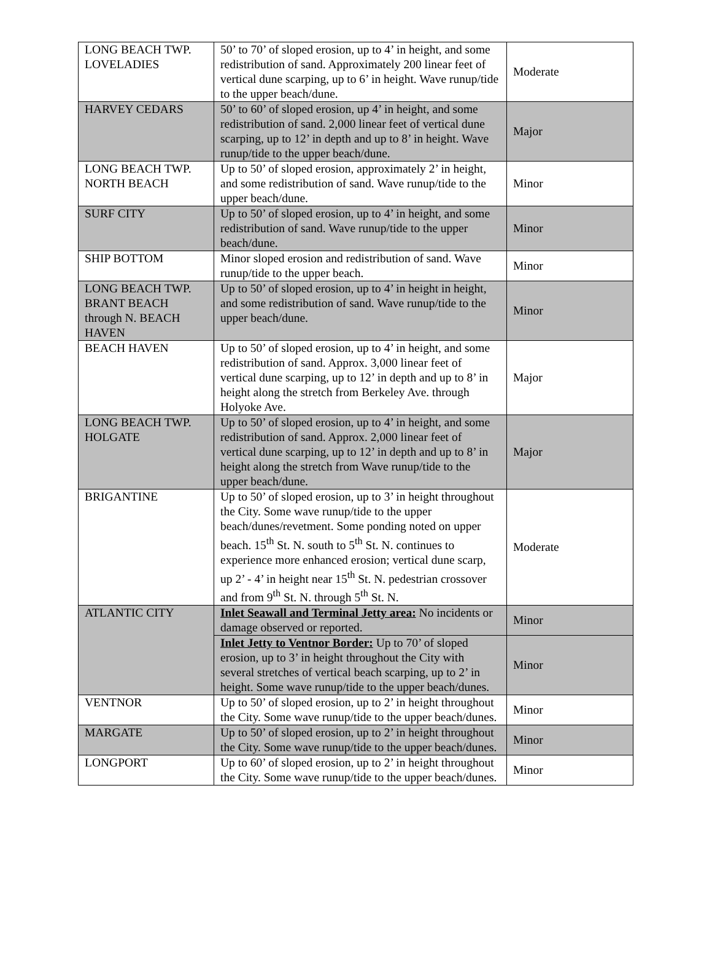| LONG BEACH TWP. LOVELADIES | 50’ to 70’ of sloped erosion, up to 4’ in height, and some redistribution of sand. Approximately 200 linear feet of vertical dune scarping, up to 6’ in height. Wave runup/tide to the upper beach/dune. | Moderate |
| HARVEY CEDARS | 50’ to 60’ of sloped erosion, up 4’ in height, and some redistribution of sand. 2,000 linear feet of vertical dune scarping, up to 12’ in depth and up to 8’ in height. Wave runup/tide to the upper beach/dune. | Major |
| LONG BEACH TWP. NORTH BEACH | Up to 50’ of sloped erosion, approximately 2’ in height, and some redistribution of sand. Wave runup/tide to the upper beach/dune. | Minor |
| SURF CITY | Up to 50’ of sloped erosion, up to 4’ in height, and some redistribution of sand. Wave runup/tide to the upper beach/dune. | Minor |
| SHIP BOTTOM | Minor sloped erosion and redistribution of sand. Wave runup/tide to the upper beach. | Minor |
| LONG BEACH TWP. BRANT BEACH through N. BEACH HAVEN | Up to 50’ of sloped erosion, up to 4’ in height in height, and some redistribution of sand. Wave runup/tide to the upper beach/dune. | Minor |
| BEACH HAVEN | Up to 50’ of sloped erosion, up to 4’ in height, and some redistribution of sand. Approx. 3,000 linear feet of vertical dune scarping, up to 12’ in depth and up to 8’ in height along the stretch from Berkeley Ave. through Holyoke Ave. | Major |
| LONG BEACH TWP. HOLGATE | Up to 50’ of sloped erosion, up to 4’ in height, and some redistribution of sand. Approx. 2,000 linear feet of vertical dune scarping, up to 12’ in depth and up to 8’ in height along the stretch from Wave runup/tide to the upper beach/dune. | Major |
| BRIGANTINE | Up to 50’ of sloped erosion, up to 3’ in height throughout the City. Some wave runup/tide to the upper beach/dunes/revetment. Some ponding noted on upper beach. 15<sup>th</sup> St. N. south to 5<sup>th</sup> St. N. continues to experience more enhanced erosion; vertical dune scarp, up 2’ - 4’ in height near 15<sup>th</sup> St. N. pedestrian crossover and from 9<sup>th</sup> St. N. through 5<sup>th</sup> St. N. | Moderate |
| ATLANTIC CITY | Inlet Seawall and Terminal Jetty area: No incidents or damage observed or reported. | Minor |
| | Inlet Jetty to Ventnor Border: Up to 70’ of sloped erosion, up to 3’ in height throughout the City with several stretches of vertical beach scarping, up to 2’ in height. Some wave runup/tide to the upper beach/dunes. | Minor |
| VENTNOR | Up to 50’ of sloped erosion, up to 2’ in height throughout the City. Some wave runup/tide to the upper beach/dunes. | Minor |
| MARGATE | Up to 50’ of sloped erosion, up to 2’ in height throughout the City. Some wave runup/tide to the upper beach/dunes. | Minor |
| LONGPORT | Up to 60’ of sloped erosion, up to 2’ in height throughout the City. Some wave runup/tide to the upper beach/dunes. | Minor |